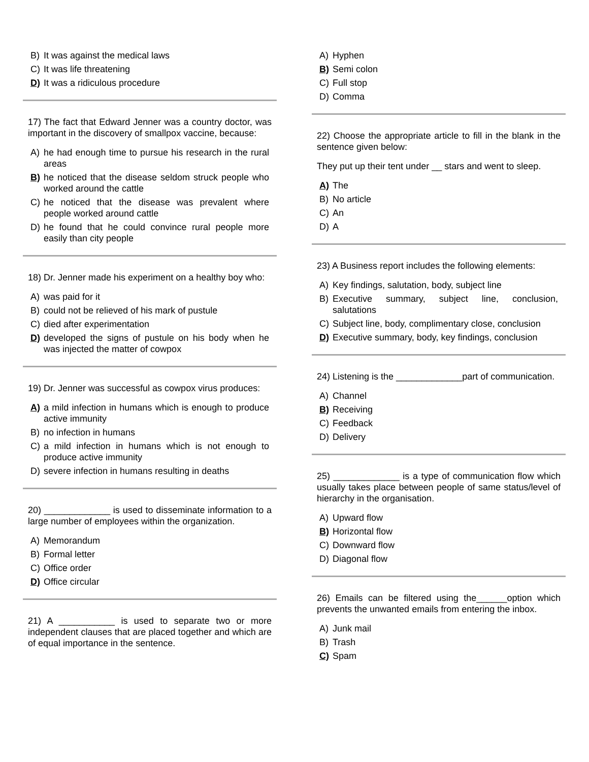B) It was against the medical laws
C) It was life threatening
D) It was a ridiculous procedure
17) The fact that Edward Jenner was a country doctor, was important in the discovery of smallpox vaccine, because:
A) he had enough time to pursue his research in the rural areas
B) he noticed that the disease seldom struck people who worked around the cattle
C) he noticed that the disease was prevalent where people worked around cattle
D) he found that he could convince rural people more easily than city people
18) Dr. Jenner made his experiment on a healthy boy who:
A) was paid for it
B) could not be relieved of his mark of pustule
C) died after experimentation
D) developed the signs of pustule on his body when he was injected the matter of cowpox
19) Dr. Jenner was successful as cowpox virus produces:
A) a mild infection in humans which is enough to produce active immunity
B) no infection in humans
C) a mild infection in humans which is not enough to produce active immunity
D) severe infection in humans resulting in deaths
20) _____________ is used to disseminate information to a large number of employees within the organization.
A) Memorandum
B) Formal letter
C) Office order
D) Office circular
21) A ___________ is used to separate two or more independent clauses that are placed together and which are of equal importance in the sentence.
A) Hyphen
B) Semi colon
C) Full stop
D) Comma
22) Choose the appropriate article to fill in the blank in the sentence given below:
They put up their tent under __ stars and went to sleep.
A) The
B) No article
C) An
D) A
23) A Business report includes the following elements:
A) Key findings, salutation, body, subject line
B) Executive summary, subject line, conclusion, salutations
C) Subject line, body, complimentary close, conclusion
D) Executive summary, body, key findings, conclusion
24) Listening is the _____________part of communication.
A) Channel
B) Receiving
C) Feedback
D) Delivery
25) _____________ is a type of communication flow which usually takes place between people of same status/level of hierarchy in the organisation.
A) Upward flow
B) Horizontal flow
C) Downward flow
D) Diagonal flow
26) Emails can be filtered using the______option which prevents the unwanted emails from entering the inbox.
A) Junk mail
B) Trash
C) Spam